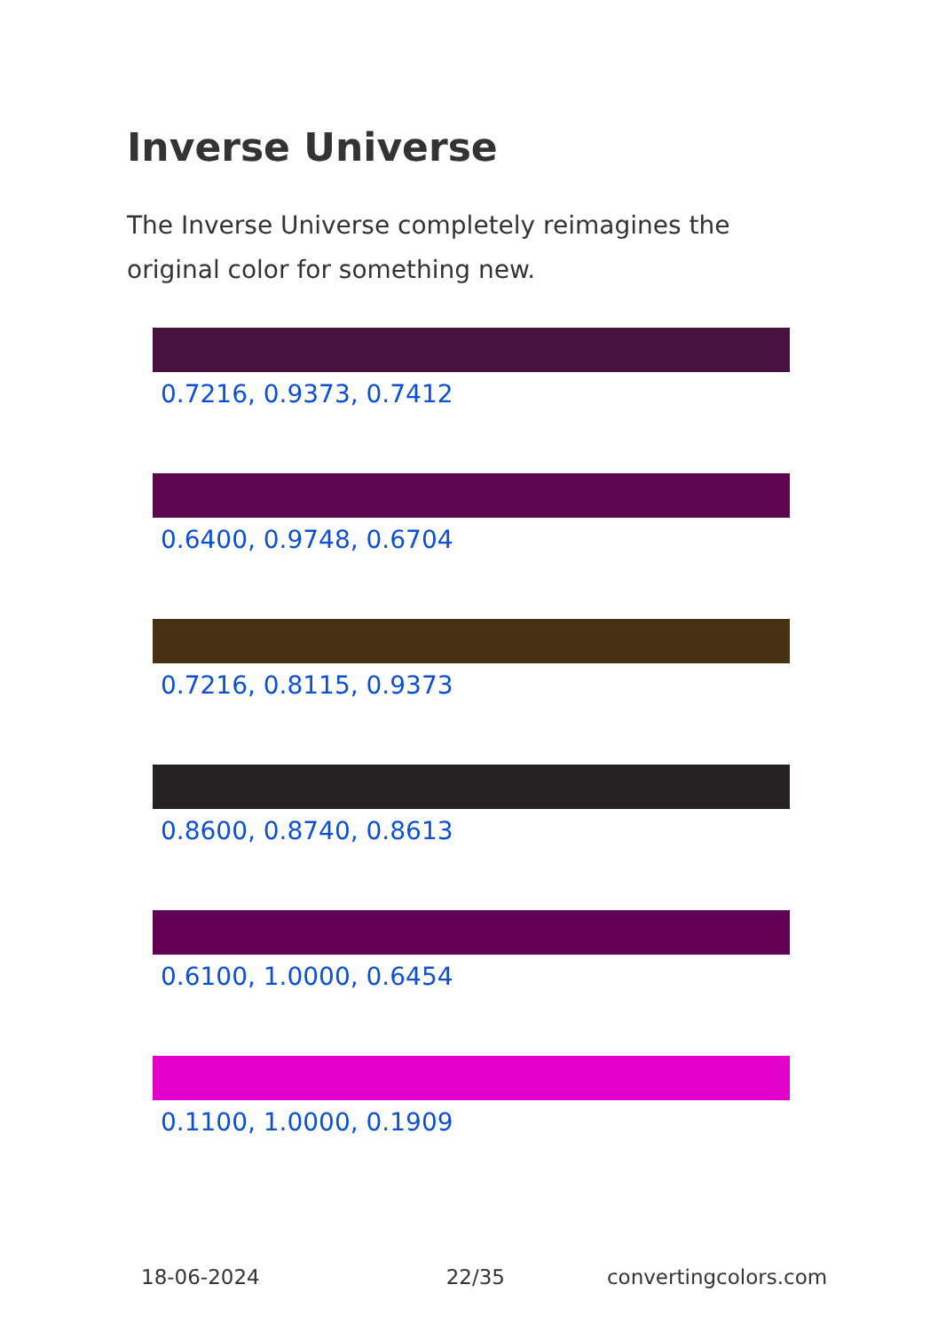Inverse Universe
The Inverse Universe completely reimagines the original color for something new.
0.7216, 0.9373, 0.7412
0.6400, 0.9748, 0.6704
0.7216, 0.8115, 0.9373
0.8600, 0.8740, 0.8613
0.6100, 1.0000, 0.6454
0.1100, 1.0000, 0.1909
18-06-2024 22/35 convertingcolors.com